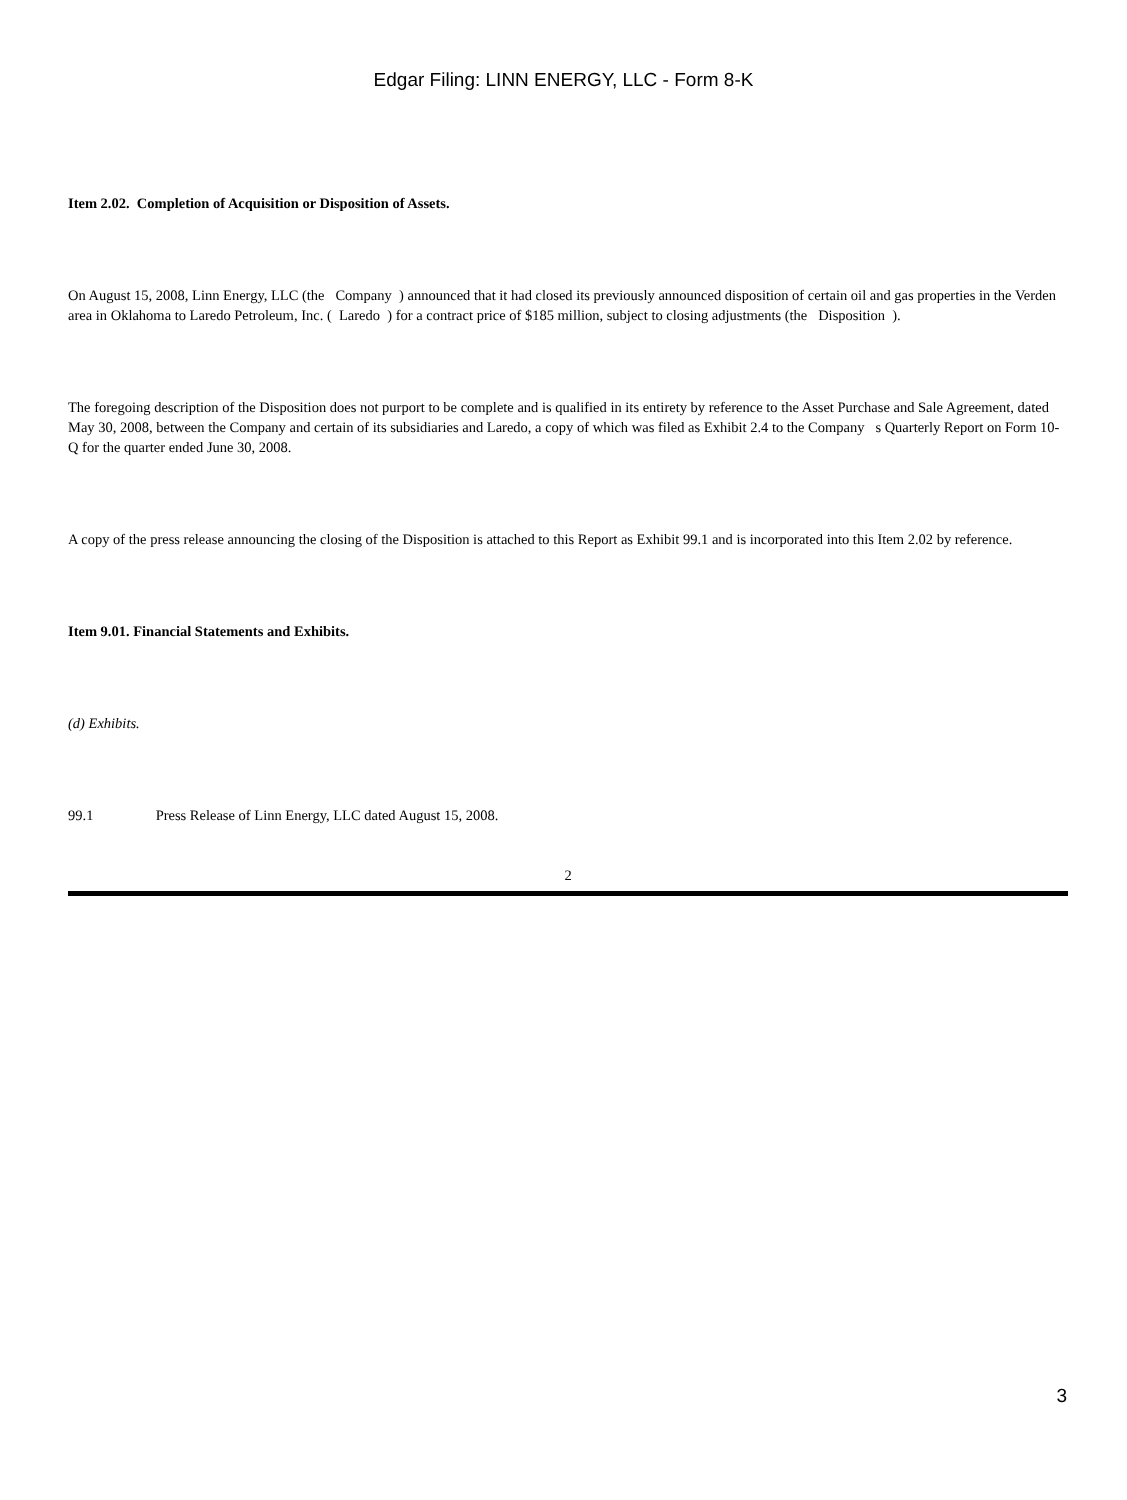Edgar Filing: LINN ENERGY, LLC - Form 8-K
Item 2.02. Completion of Acquisition or Disposition of Assets.
On August 15, 2008, Linn Energy, LLC (the Company ) announced that it had closed its previously announced disposition of certain oil and gas properties in the Verden area in Oklahoma to Laredo Petroleum, Inc. ( Laredo ) for a contract price of $185 million, subject to closing adjustments (the Disposition ).
The foregoing description of the Disposition does not purport to be complete and is qualified in its entirety by reference to the Asset Purchase and Sale Agreement, dated May 30, 2008, between the Company and certain of its subsidiaries and Laredo, a copy of which was filed as Exhibit 2.4 to the Company s Quarterly Report on Form 10-Q for the quarter ended June 30, 2008.
A copy of the press release announcing the closing of the Disposition is attached to this Report as Exhibit 99.1 and is incorporated into this Item 2.02 by reference.
Item 9.01. Financial Statements and Exhibits.
(d) Exhibits.
99.1 Press Release of Linn Energy, LLC dated August 15, 2008.
2
3